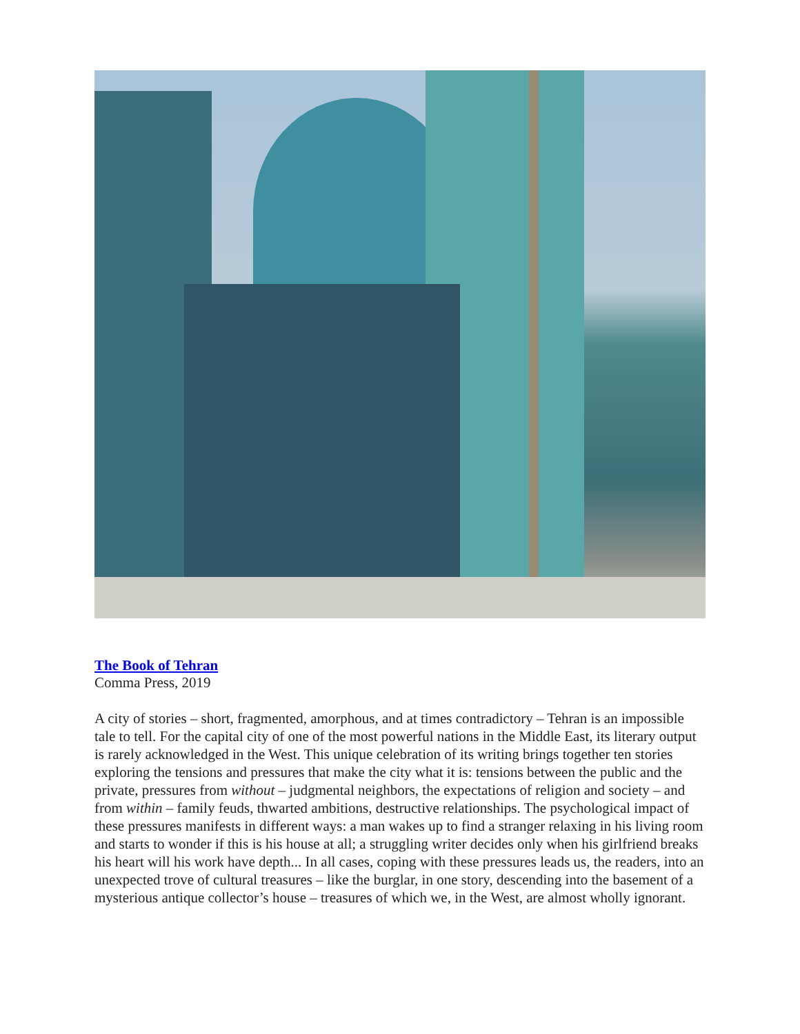The Book of Tehran
Comma Press, 2019
A city of stories – short, fragmented, amorphous, and at times contradictory – Tehran is an impossible tale to tell. For the capital city of one of the most powerful nations in the Middle East, its literary output is rarely acknowledged in the West. This unique celebration of its writing brings together ten stories exploring the tensions and pressures that make the city what it is: tensions between the public and the private, pressures from without – judgmental neighbors, the expectations of religion and society – and from within – family feuds, thwarted ambitions, destructive relationships. The psychological impact of these pressures manifests in different ways: a man wakes up to find a stranger relaxing in his living room and starts to wonder if this is his house at all; a struggling writer decides only when his girlfriend breaks his heart will his work have depth... In all cases, coping with these pressures leads us, the readers, into an unexpected trove of cultural treasures – like the burglar, in one story, descending into the basement of a mysterious antique collector’s house – treasures of which we, in the West, are almost wholly ignorant.